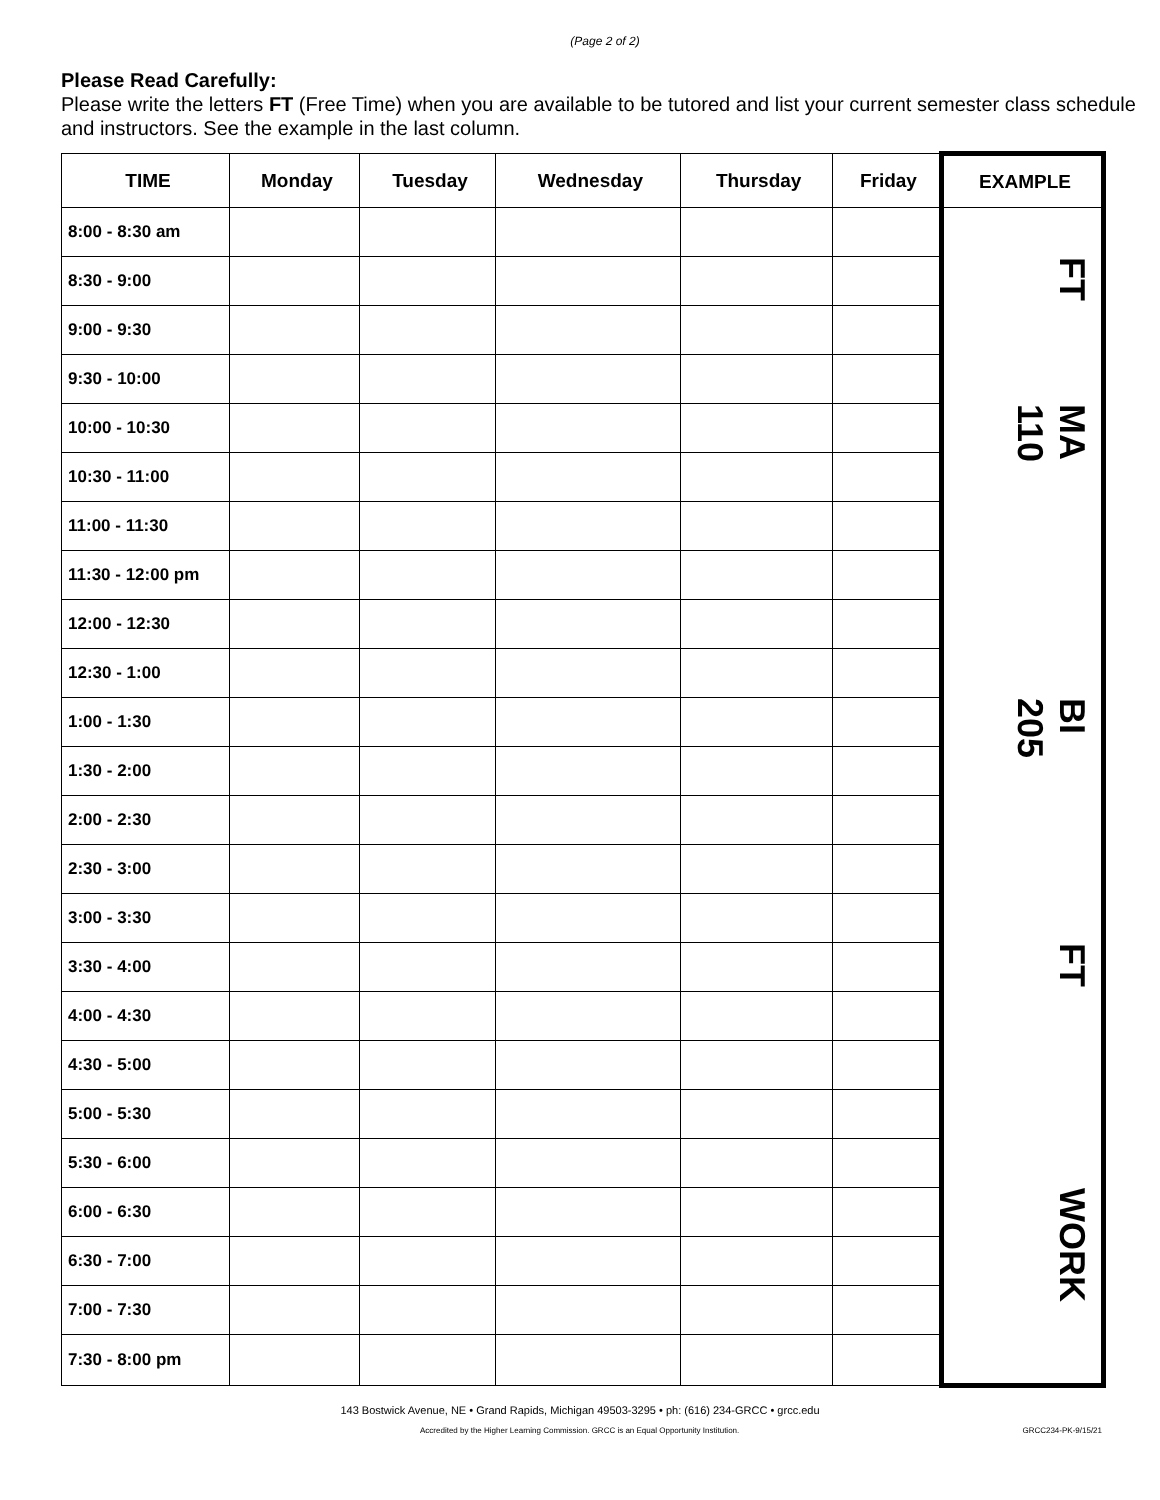(Page 2 of 2)
Please Read Carefully:
Please write the letters FT (Free Time) when you are available to be tutored and list your current semester class schedule and instructors. See the example in the last column.
| TIME | Monday | Tuesday | Wednesday | Thursday | Friday | EXAMPLE |
| --- | --- | --- | --- | --- | --- | --- |
| 8:00 - 8:30 am | | | | | | |
| 8:30 - 9:00 | | | | | | FT |
| 9:00 - 9:30 | | | | | | |
| 9:30 - 10:00 | | | | | | |
| 10:00 - 10:30 | | | | | | MA 110 |
| 10:30 - 11:00 | | | | | | |
| 11:00 - 11:30 | | | | | | |
| 11:30 - 12:00 pm | | | | | | |
| 12:00 - 12:30 | | | | | | |
| 12:30 - 1:00 | | | | | | |
| 1:00 - 1:30 | | | | | | BI 205 |
| 1:30 - 2:00 | | | | | | |
| 2:00 - 2:30 | | | | | | |
| 2:30 - 3:00 | | | | | | |
| 3:00 - 3:30 | | | | | | |
| 3:30 - 4:00 | | | | | | FT |
| 4:00 - 4:30 | | | | | | |
| 4:30 - 5:00 | | | | | | |
| 5:00 - 5:30 | | | | | | |
| 5:30 - 6:00 | | | | | | |
| 6:00 - 6:30 | | | | | | WORK |
| 6:30 - 7:00 | | | | | | |
| 7:00 - 7:30 | | | | | | |
| 7:30 - 8:00 pm | | | | | | |
143 Bostwick Avenue, NE • Grand Rapids, Michigan 49503-3295 • ph: (616) 234-GRCC • grcc.edu
Accredited by the Higher Learning Commission. GRCC is an Equal Opportunity Institution.
GRCC234-PK-9/15/21